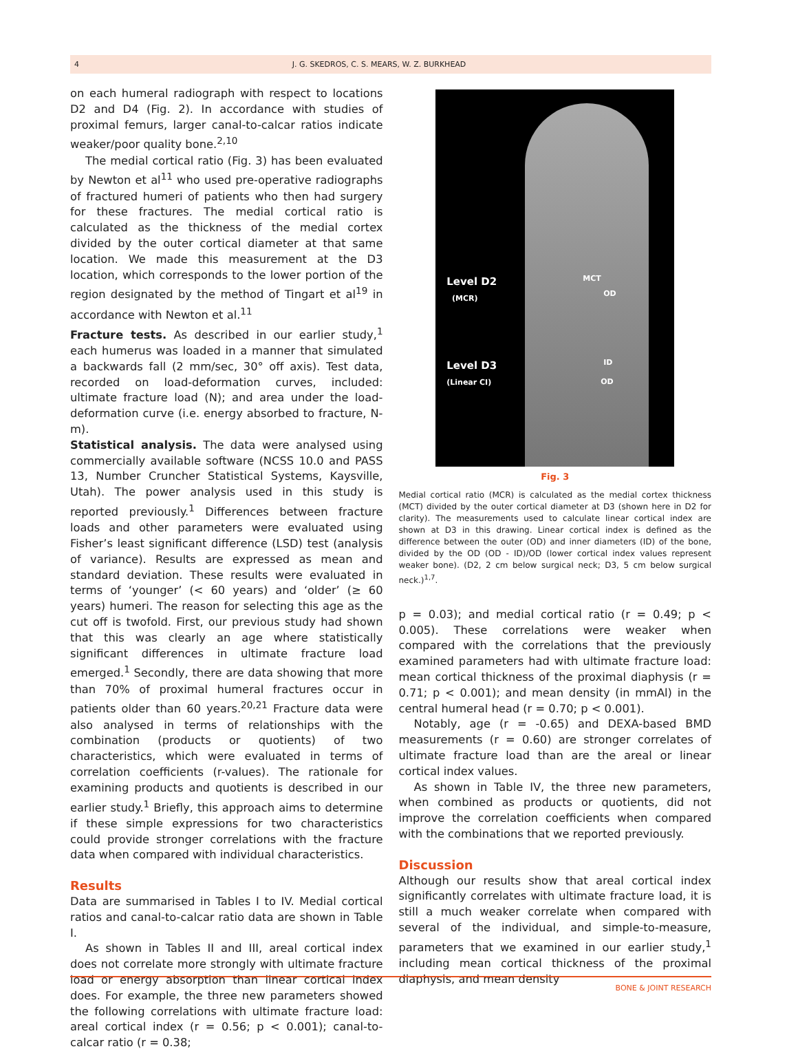4 J. G. SKEDROS, C. S. MEARS, W. Z. BURKHEAD
on each humeral radiograph with respect to locations D2 and D4 (Fig. 2). In accordance with studies of proximal femurs, larger canal-to-calcar ratios indicate weaker/poor quality bone.<sup>2,10</sup>
The medial cortical ratio (Fig. 3) has been evaluated by Newton et al<sup>11</sup> who used pre-operative radiographs of fractured humeri of patients who then had surgery for these fractures. The medial cortical ratio is calculated as the thickness of the medial cortex divided by the outer cortical diameter at that same location. We made this measurement at the D3 location, which corresponds to the lower portion of the region designated by the method of Tingart et al<sup>19</sup> in accordance with Newton et al.<sup>11</sup>
Fracture tests. As described in our earlier study,<sup>1</sup> each humerus was loaded in a manner that simulated a backwards fall (2 mm/sec, 30° off axis). Test data, recorded on load-deformation curves, included: ultimate fracture load (N); and area under the load-deformation curve (i.e. energy absorbed to fracture, N-m).
Statistical analysis. The data were analysed using commercially available software (NCSS 10.0 and PASS 13, Number Cruncher Statistical Systems, Kaysville, Utah). The power analysis used in this study is reported previously.<sup>1</sup> Differences between fracture loads and other parameters were evaluated using Fisher’s least significant difference (LSD) test (analysis of variance). Results are expressed as mean and standard deviation. These results were evaluated in terms of ‘younger’ (< 60 years) and ‘older’ (≥ 60 years) humeri. The reason for selecting this age as the cut off is twofold. First, our previous study had shown that this was clearly an age where statistically significant differences in ultimate fracture load emerged.<sup>1</sup> Secondly, there are data showing that more than 70% of proximal humeral fractures occur in patients older than 60 years.<sup>20,21</sup> Fracture data were also analysed in terms of relationships with the combination (products or quotients) of two characteristics, which were evaluated in terms of correlation coefficients (r-values). The rationale for examining products and quotients is described in our earlier study.<sup>1</sup> Briefly, this approach aims to determine if these simple expressions for two characteristics could provide stronger correlations with the fracture data when compared with individual characteristics.
Results
Data are summarised in Tables I to IV. Medial cortical ratios and canal-to-calcar ratio data are shown in Table I.
As shown in Tables II and III, areal cortical index does not correlate more strongly with ultimate fracture load or energy absorption than linear cortical index does. For example, the three new parameters showed the following correlations with ultimate fracture load: areal cortical index (r = 0.56; p < 0.001); canal-to-calcar ratio (r = 0.38;
Level D2
(MCR)
MCT
OD
Level D3
(Linear CI)
ID
OD
Fig. 3
Medial cortical ratio (MCR) is calculated as the medial cortex thickness (MCT) divided by the outer cortical diameter at D3 (shown here in D2 for clarity). The measurements used to calculate linear cortical index are shown at D3 in this drawing. Linear cortical index is defined as the difference between the outer (OD) and inner diameters (ID) of the bone, divided by the OD (OD - ID)/OD (lower cortical index values represent weaker bone). (D2, 2 cm below surgical neck; D3, 5 cm below surgical neck.)<sup>1,7</sup>.
p = 0.03); and medial cortical ratio (r = 0.49; p < 0.005). These correlations were weaker when compared with the correlations that the previously examined parameters had with ultimate fracture load: mean cortical thickness of the proximal diaphysis (r = 0.71; p < 0.001); and mean density (in mmAl) in the central humeral head (r = 0.70; p < 0.001).
Notably, age (r = -0.65) and DEXA-based BMD measurements (r = 0.60) are stronger correlates of ultimate fracture load than are the areal or linear cortical index values.
As shown in Table IV, the three new parameters, when combined as products or quotients, did not improve the correlation coefficients when compared with the combinations that we reported previously.
Discussion
Although our results show that areal cortical index significantly correlates with ultimate fracture load, it is still a much weaker correlate when compared with several of the individual, and simple-to-measure, parameters that we examined in our earlier study,<sup>1</sup> including mean cortical thickness of the proximal diaphysis, and mean density
BONE & JOINT RESEARCH